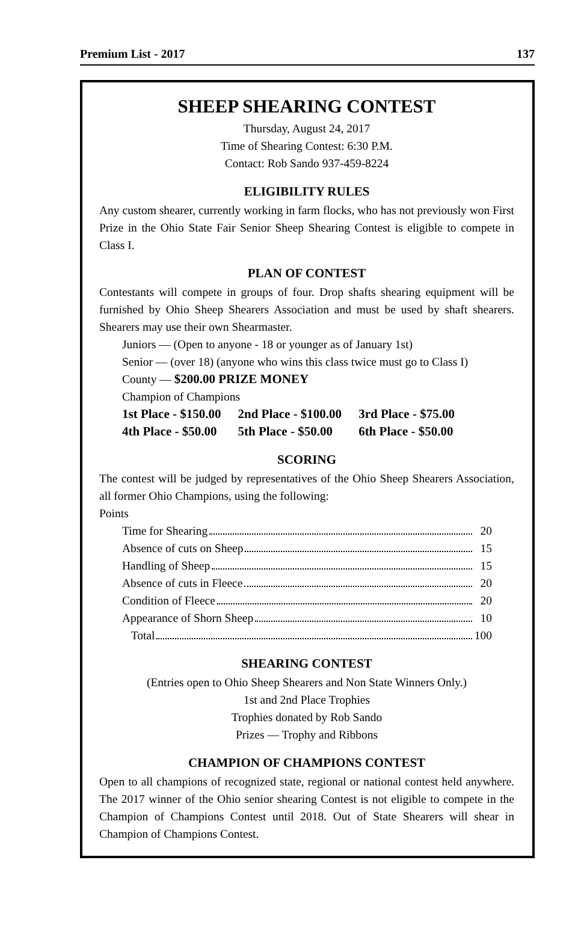Premium List - 2017 137
SHEEP SHEARING CONTEST
Thursday, August 24, 2017
Time of Shearing Contest: 6:30 P.M.
Contact: Rob Sando 937-459-8224
ELIGIBILITY RULES
Any custom shearer, currently working in farm flocks, who has not previously won First Prize in the Ohio State Fair Senior Sheep Shearing Contest is eligible to compete in Class I.
PLAN OF CONTEST
Contestants will compete in groups of four. Drop shafts shearing equipment will be furnished by Ohio Sheep Shearers Association and must be used by shaft shearers. Shearers may use their own Shearmaster.
Juniors — (Open to anyone - 18 or younger as of January 1st)
Senior — (over 18) (anyone who wins this class twice must go to Class I)
County — $200.00 PRIZE MONEY
Champion of Champions
| 1st Place - $150.00 | 2nd Place - $100.00 | 3rd Place - $75.00 |
| 4th Place - $50.00 | 5th Place - $50.00 | 6th Place - $50.00 |
SCORING
The contest will be judged by representatives of the Ohio Sheep Shearers Association, all former Ohio Champions, using the following:
Points
| Time for Shearing | 20 |
| Absence of cuts on Sheep | 15 |
| Handling of Sheep | 15 |
| Absence of cuts in Fleece | 20 |
| Condition of Fleece | 20 |
| Appearance of Shorn Sheep | 10 |
| Total | 100 |
SHEARING CONTEST
(Entries open to Ohio Sheep Shearers and Non State Winners Only.)
1st and 2nd Place Trophies
Trophies donated by Rob Sando
Prizes — Trophy and Ribbons
CHAMPION OF CHAMPIONS CONTEST
Open to all champions of recognized state, regional or national contest held anywhere. The 2017 winner of the Ohio senior shearing Contest is not eligible to compete in the Champion of Champions Contest until 2018. Out of State Shearers will shear in Champion of Champions Contest.